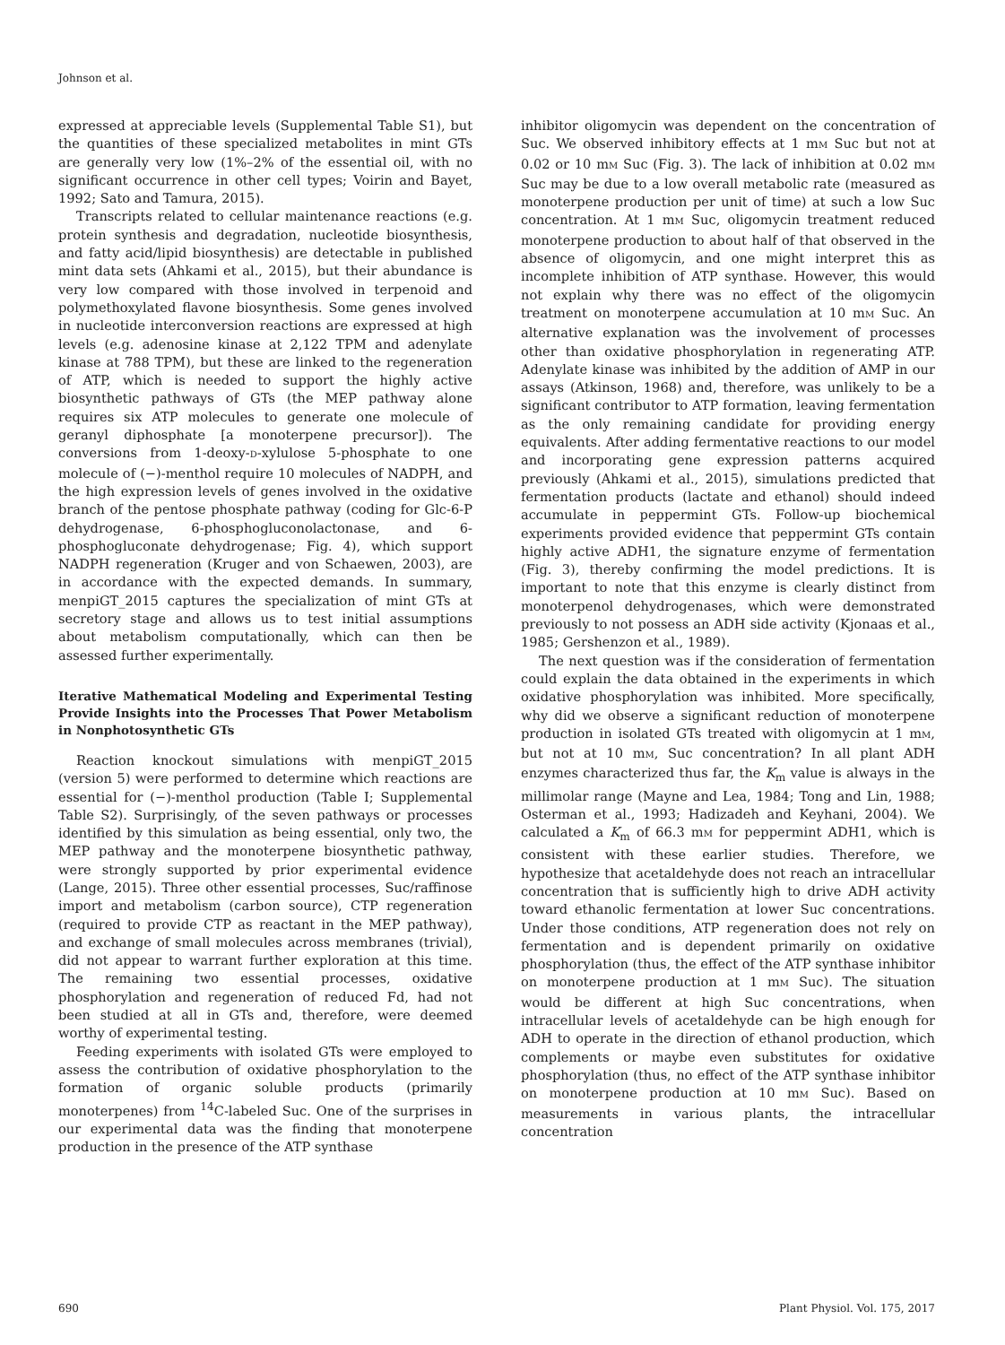Johnson et al.
expressed at appreciable levels (Supplemental Table S1), but the quantities of these specialized metabolites in mint GTs are generally very low (1%–2% of the essential oil, with no significant occurrence in other cell types; Voirin and Bayet, 1992; Sato and Tamura, 2015).
Transcripts related to cellular maintenance reactions (e.g. protein synthesis and degradation, nucleotide biosynthesis, and fatty acid/lipid biosynthesis) are detectable in published mint data sets (Ahkami et al., 2015), but their abundance is very low compared with those involved in terpenoid and polymethoxylated flavone biosynthesis. Some genes involved in nucleotide interconversion reactions are expressed at high levels (e.g. adenosine kinase at 2,122 TPM and adenylate kinase at 788 TPM), but these are linked to the regeneration of ATP, which is needed to support the highly active biosynthetic pathways of GTs (the MEP pathway alone requires six ATP molecules to generate one molecule of geranyl diphosphate [a monoterpene precursor]). The conversions from 1-deoxy-D-xylulose 5-phosphate to one molecule of (−)-menthol require 10 molecules of NADPH, and the high expression levels of genes involved in the oxidative branch of the pentose phosphate pathway (coding for Glc-6-P dehydrogenase, 6-phosphogluconolactonase, and 6-phosphogluconate dehydrogenase; Fig. 4), which support NADPH regeneration (Kruger and von Schaewen, 2003), are in accordance with the expected demands. In summary, menpiGT_2015 captures the specialization of mint GTs at secretory stage and allows us to test initial assumptions about metabolism computationally, which can then be assessed further experimentally.
Iterative Mathematical Modeling and Experimental Testing Provide Insights into the Processes That Power Metabolism in Nonphotosynthetic GTs
Reaction knockout simulations with menpiGT_2015 (version 5) were performed to determine which reactions are essential for (−)-menthol production (Table I; Supplemental Table S2). Surprisingly, of the seven pathways or processes identified by this simulation as being essential, only two, the MEP pathway and the monoterpene biosynthetic pathway, were strongly supported by prior experimental evidence (Lange, 2015). Three other essential processes, Suc/raffinose import and metabolism (carbon source), CTP regeneration (required to provide CTP as reactant in the MEP pathway), and exchange of small molecules across membranes (trivial), did not appear to warrant further exploration at this time. The remaining two essential processes, oxidative phosphorylation and regeneration of reduced Fd, had not been studied at all in GTs and, therefore, were deemed worthy of experimental testing.
Feeding experiments with isolated GTs were employed to assess the contribution of oxidative phosphorylation to the formation of organic soluble products (primarily monoterpenes) from <sup>14</sup>C-labeled Suc. One of the surprises in our experimental data was the finding that monoterpene production in the presence of the ATP synthase
inhibitor oligomycin was dependent on the concentration of Suc. We observed inhibitory effects at 1 mM Suc but not at 0.02 or 10 mM Suc (Fig. 3). The lack of inhibition at 0.02 mM Suc may be due to a low overall metabolic rate (measured as monoterpene production per unit of time) at such a low Suc concentration. At 1 mM Suc, oligomycin treatment reduced monoterpene production to about half of that observed in the absence of oligomycin, and one might interpret this as incomplete inhibition of ATP synthase. However, this would not explain why there was no effect of the oligomycin treatment on monoterpene accumulation at 10 mM Suc. An alternative explanation was the involvement of processes other than oxidative phosphorylation in regenerating ATP. Adenylate kinase was inhibited by the addition of AMP in our assays (Atkinson, 1968) and, therefore, was unlikely to be a significant contributor to ATP formation, leaving fermentation as the only remaining candidate for providing energy equivalents. After adding fermentative reactions to our model and incorporating gene expression patterns acquired previously (Ahkami et al., 2015), simulations predicted that fermentation products (lactate and ethanol) should indeed accumulate in peppermint GTs. Follow-up biochemical experiments provided evidence that peppermint GTs contain highly active ADH1, the signature enzyme of fermentation (Fig. 3), thereby confirming the model predictions. It is important to note that this enzyme is clearly distinct from monoterpenol dehydrogenases, which were demonstrated previously to not possess an ADH side activity (Kjonaas et al., 1985; Gershenzon et al., 1989).
The next question was if the consideration of fermentation could explain the data obtained in the experiments in which oxidative phosphorylation was inhibited. More specifically, why did we observe a significant reduction of monoterpene production in isolated GTs treated with oligomycin at 1 mM, but not at 10 mM, Suc concentration? In all plant ADH enzymes characterized thus far, the K<sub>m</sub> value is always in the millimolar range (Mayne and Lea, 1984; Tong and Lin, 1988; Osterman et al., 1993; Hadizadeh and Keyhani, 2004). We calculated a K<sub>m</sub> of 66.3 mM for peppermint ADH1, which is consistent with these earlier studies. Therefore, we hypothesize that acetaldehyde does not reach an intracellular concentration that is sufficiently high to drive ADH activity toward ethanolic fermentation at lower Suc concentrations. Under those conditions, ATP regeneration does not rely on fermentation and is dependent primarily on oxidative phosphorylation (thus, the effect of the ATP synthase inhibitor on monoterpene production at 1 mM Suc). The situation would be different at high Suc concentrations, when intracellular levels of acetaldehyde can be high enough for ADH to operate in the direction of ethanol production, which complements or maybe even substitutes for oxidative phosphorylation (thus, no effect of the ATP synthase inhibitor on monoterpene production at 10 mM Suc). Based on measurements in various plants, the intracellular concentration
690 Plant Physiol. Vol. 175, 2017